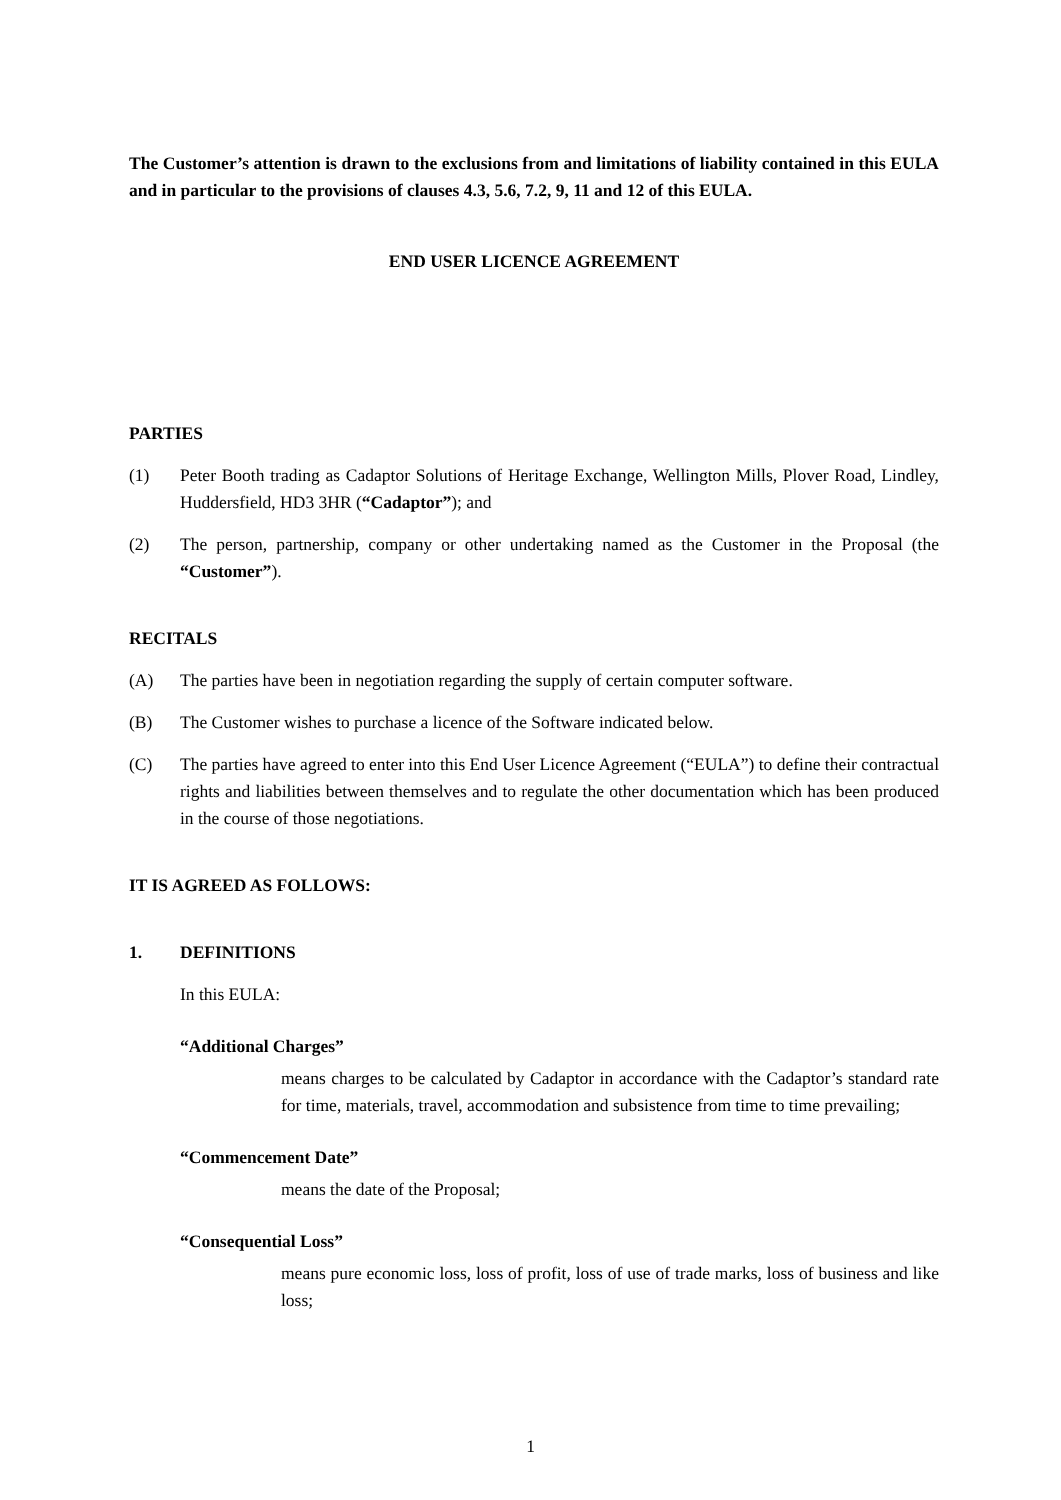The Customer’s attention is drawn to the exclusions from and limitations of liability contained in this EULA and in particular to the provisions of clauses 4.3, 5.6, 7.2, 9, 11 and 12 of this EULA.
END USER LICENCE AGREEMENT
PARTIES
(1) Peter Booth trading as Cadaptor Solutions of Heritage Exchange, Wellington Mills, Plover Road, Lindley, Huddersfield, HD3 3HR (“Cadaptor”); and
(2) The person, partnership, company or other undertaking named as the Customer in the Proposal (the “Customer”).
RECITALS
(A) The parties have been in negotiation regarding the supply of certain computer software.
(B) The Customer wishes to purchase a licence of the Software indicated below.
(C) The parties have agreed to enter into this End User Licence Agreement (“EULA”) to define their contractual rights and liabilities between themselves and to regulate the other documentation which has been produced in the course of those negotiations.
IT IS AGREED AS FOLLOWS:
1. DEFINITIONS
In this EULA:
“Additional Charges”
means charges to be calculated by Cadaptor in accordance with the Cadaptor’s standard rate for time, materials, travel, accommodation and subsistence from time to time prevailing;
“Commencement Date”
means the date of the Proposal;
“Consequential Loss”
means pure economic loss, loss of profit, loss of use of trade marks, loss of business and like loss;
1